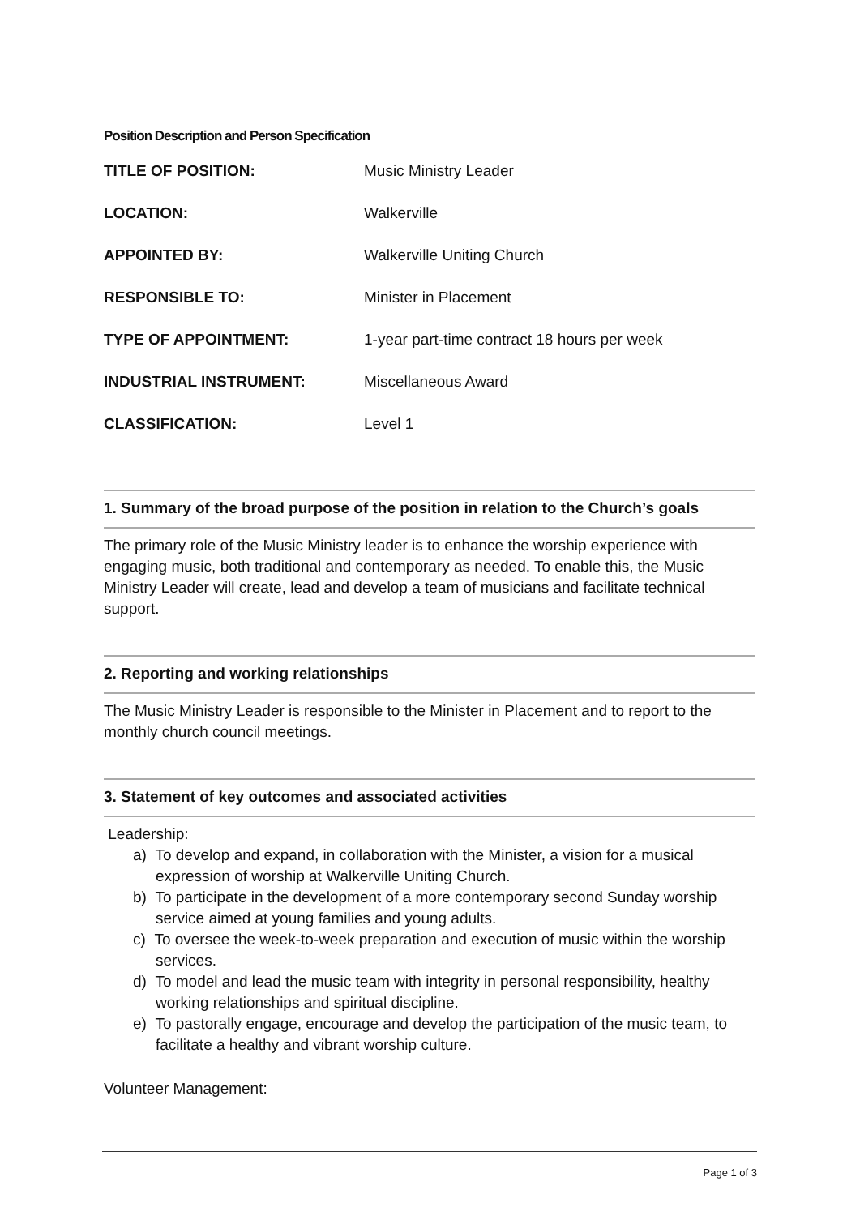Position Description and Person Specification
| TITLE OF POSITION: | Music Ministry Leader |
| LOCATION: | Walkerville |
| APPOINTED BY: | Walkerville Uniting Church |
| RESPONSIBLE TO: | Minister in Placement |
| TYPE OF APPOINTMENT: | 1-year part-time contract 18 hours per week |
| INDUSTRIAL INSTRUMENT: | Miscellaneous Award |
| CLASSIFICATION: | Level 1 |
1. Summary of the broad purpose of the position in relation to the Church’s goals
The primary role of the Music Ministry leader is to enhance the worship experience with engaging music, both traditional and contemporary as needed. To enable this, the Music Ministry Leader will create, lead and develop a team of musicians and facilitate technical support.
2. Reporting and working relationships
The Music Ministry Leader is responsible to the Minister in Placement and to report to the monthly church council meetings.
3. Statement of key outcomes and associated activities
Leadership:
a) To develop and expand, in collaboration with the Minister, a vision for a musical expression of worship at Walkerville Uniting Church.
b) To participate in the development of a more contemporary second Sunday worship service aimed at young families and young adults.
c) To oversee the week-to-week preparation and execution of music within the worship services.
d) To model and lead the music team with integrity in personal responsibility, healthy working relationships and spiritual discipline.
e) To pastorally engage, encourage and develop the participation of the music team, to facilitate a healthy and vibrant worship culture.
Volunteer Management:
Page 1 of 3